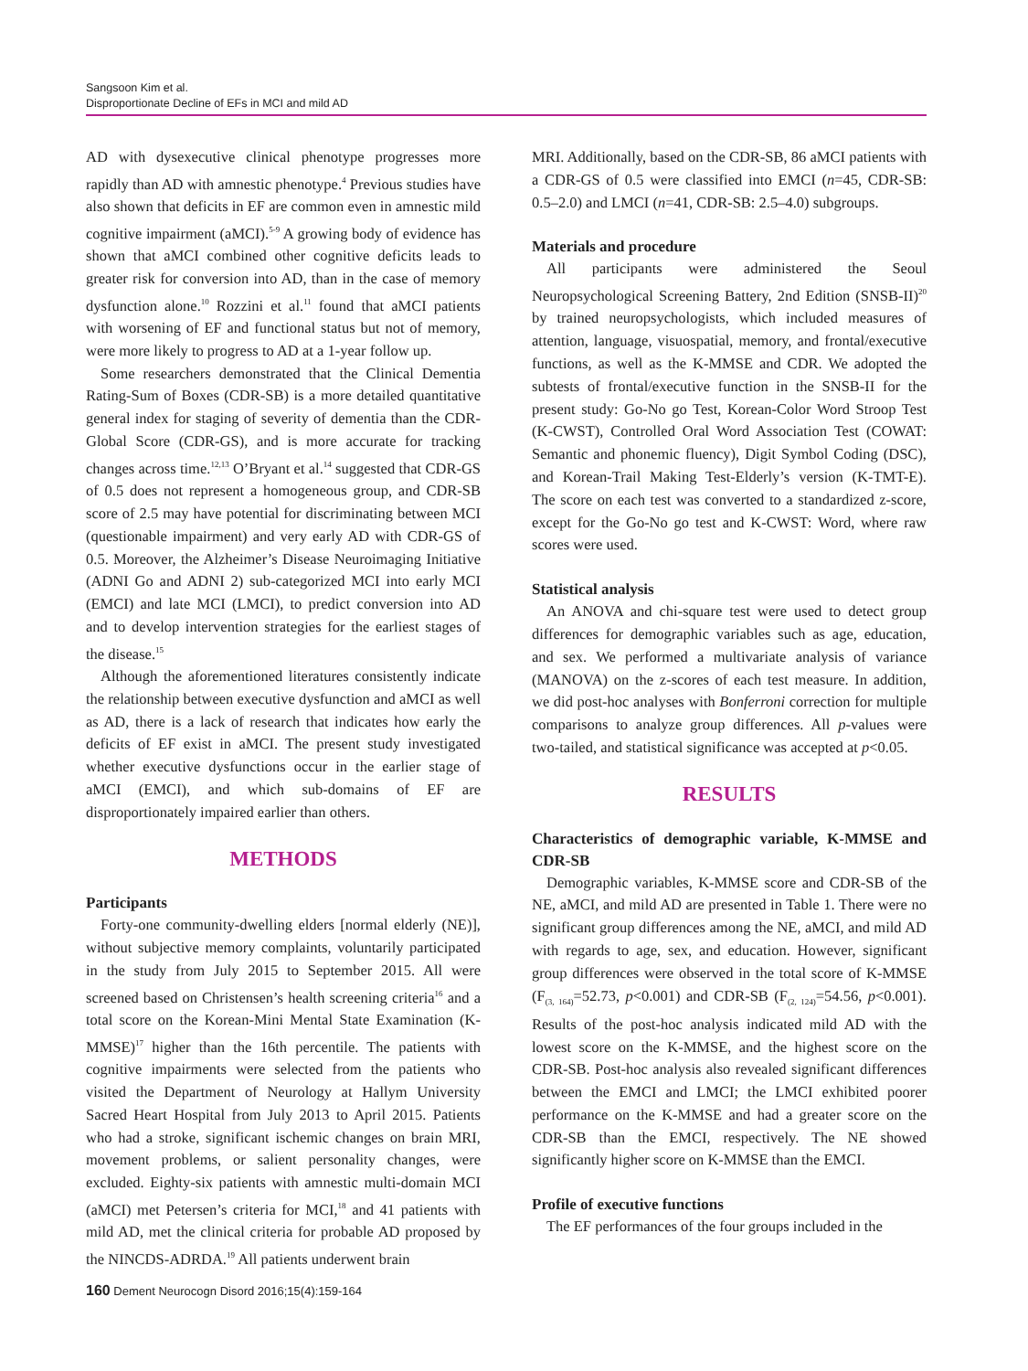Sangsoon Kim et al.
Disproportionate Decline of EFs in MCI and mild AD
AD with dysexecutive clinical phenotype progresses more rapidly than AD with amnestic phenotype.<sup>4</sup> Previous studies have also shown that deficits in EF are common even in amnestic mild cognitive impairment (aMCI).<sup>5-9</sup> A growing body of evidence has shown that aMCI combined other cognitive deficits leads to greater risk for conversion into AD, than in the case of memory dysfunction alone.<sup>10</sup> Rozzini et al.<sup>11</sup> found that aMCI patients with worsening of EF and functional status but not of memory, were more likely to progress to AD at a 1-year follow up.
Some researchers demonstrated that the Clinical Dementia Rating-Sum of Boxes (CDR-SB) is a more detailed quantitative general index for staging of severity of dementia than the CDR-Global Score (CDR-GS), and is more accurate for tracking changes across time.<sup>12,13</sup> O’Bryant et al.<sup>14</sup> suggested that CDR-GS of 0.5 does not represent a homogeneous group, and CDR-SB score of 2.5 may have potential for discriminating between MCI (questionable impairment) and very early AD with CDR-GS of 0.5. Moreover, the Alzheimer’s Disease Neuroimaging Initiative (ADNI Go and ADNI 2) sub-categorized MCI into early MCI (EMCI) and late MCI (LMCI), to predict conversion into AD and to develop intervention strategies for the earliest stages of the disease.<sup>15</sup>
Although the aforementioned literatures consistently indicate the relationship between executive dysfunction and aMCI as well as AD, there is a lack of research that indicates how early the deficits of EF exist in aMCI. The present study investigated whether executive dysfunctions occur in the earlier stage of aMCI (EMCI), and which sub-domains of EF are disproportionately impaired earlier than others.
METHODS
Participants
Forty-one community-dwelling elders [normal elderly (NE)], without subjective memory complaints, voluntarily participated in the study from July 2015 to September 2015. All were screened based on Christensen’s health screening criteria<sup>16</sup> and a total score on the Korean-Mini Mental State Examination (K-MMSE)<sup>17</sup> higher than the 16th percentile. The patients with cognitive impairments were selected from the patients who visited the Department of Neurology at Hallym University Sacred Heart Hospital from July 2013 to April 2015. Patients who had a stroke, significant ischemic changes on brain MRI, movement problems, or salient personality changes, were excluded. Eighty-six patients with amnestic multi-domain MCI (aMCI) met Petersen’s criteria for MCI,<sup>18</sup> and 41 patients with mild AD, met the clinical criteria for probable AD proposed by the NINCDS-ADRDA.<sup>19</sup> All patients underwent brain
MRI. Additionally, based on the CDR-SB, 86 aMCI patients with a CDR-GS of 0.5 were classified into EMCI (n=45, CDR-SB: 0.5–2.0) and LMCI (n=41, CDR-SB: 2.5–4.0) subgroups.
Materials and procedure
All participants were administered the Seoul Neuropsychological Screening Battery, 2nd Edition (SNSB-II)<sup>20</sup> by trained neuropsychologists, which included measures of attention, language, visuospatial, memory, and frontal/executive functions, as well as the K-MMSE and CDR. We adopted the subtests of frontal/executive function in the SNSB-II for the present study: Go-No go Test, Korean-Color Word Stroop Test (K-CWST), Controlled Oral Word Association Test (COWAT: Semantic and phonemic fluency), Digit Symbol Coding (DSC), and Korean-Trail Making Test-Elderly’s version (K-TMT-E). The score on each test was converted to a standardized z-score, except for the Go-No go test and K-CWST: Word, where raw scores were used.
Statistical analysis
An ANOVA and chi-square test were used to detect group differences for demographic variables such as age, education, and sex. We performed a multivariate analysis of variance (MANOVA) on the z-scores of each test measure. In addition, we did post-hoc analyses with Bonferroni correction for multiple comparisons to analyze group differences. All p-values were two-tailed, and statistical significance was accepted at p<0.05.
RESULTS
Characteristics of demographic variable, K-MMSE and CDR-SB
Demographic variables, K-MMSE score and CDR-SB of the NE, aMCI, and mild AD are presented in Table 1. There were no significant group differences among the NE, aMCI, and mild AD with regards to age, sex, and education. However, significant group differences were observed in the total score of K-MMSE (F<sub>(3, 164)</sub>=52.73, p<0.001) and CDR-SB (F<sub>(2, 124)</sub>=54.56, p<0.001). Results of the post-hoc analysis indicated mild AD with the lowest score on the K-MMSE, and the highest score on the CDR-SB. Post-hoc analysis also revealed significant differences between the EMCI and LMCI; the LMCI exhibited poorer performance on the K-MMSE and had a greater score on the CDR-SB than the EMCI, respectively. The NE showed significantly higher score on K-MMSE than the EMCI.
Profile of executive functions
The EF performances of the four groups included in the
160 Dement Neurocogn Disord 2016;15(4):159-164